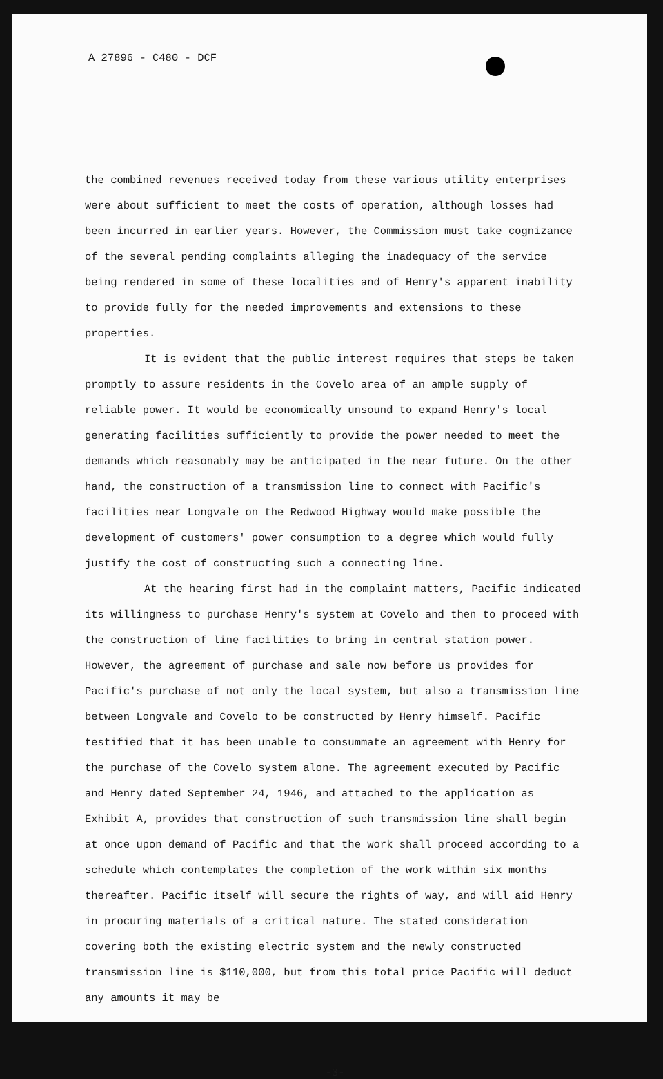A 27896 - C480 - DCF
the combined revenues received today from these various utility enterprises were about sufficient to meet the costs of operation, although losses had been incurred in earlier years. However, the Commission must take cognizance of the several pending complaints alleging the inadequacy of the service being rendered in some of these localities and of Henry's apparent inability to provide fully for the needed improvements and extensions to these properties.
It is evident that the public interest requires that steps be taken promptly to assure residents in the Covelo area of an ample supply of reliable power. It would be economically unsound to expand Henry's local generating facilities sufficiently to provide the power needed to meet the demands which reasonably may be anticipated in the near future. On the other hand, the construction of a transmission line to connect with Pacific's facilities near Longvale on the Redwood Highway would make possible the development of customers' power consumption to a degree which would fully justify the cost of constructing such a connecting line.
At the hearing first had in the complaint matters, Pacific indicated its willingness to purchase Henry's system at Covelo and then to proceed with the construction of line facilities to bring in central station power. However, the agreement of purchase and sale now before us provides for Pacific's purchase of not only the local system, but also a transmission line between Longvale and Covelo to be constructed by Henry himself. Pacific testified that it has been unable to consummate an agreement with Henry for the purchase of the Covelo system alone. The agreement executed by Pacific and Henry dated September 24, 1946, and attached to the application as Exhibit A, provides that construction of such transmission line shall begin at once upon demand of Pacific and that the work shall proceed according to a schedule which contemplates the completion of the work within six months thereafter. Pacific itself will secure the rights of way, and will aid Henry in procuring materials of a critical nature. The stated consideration covering both the existing electric system and the newly constructed transmission line is $110,000, but from this total price Pacific will deduct any amounts it may be
-3-